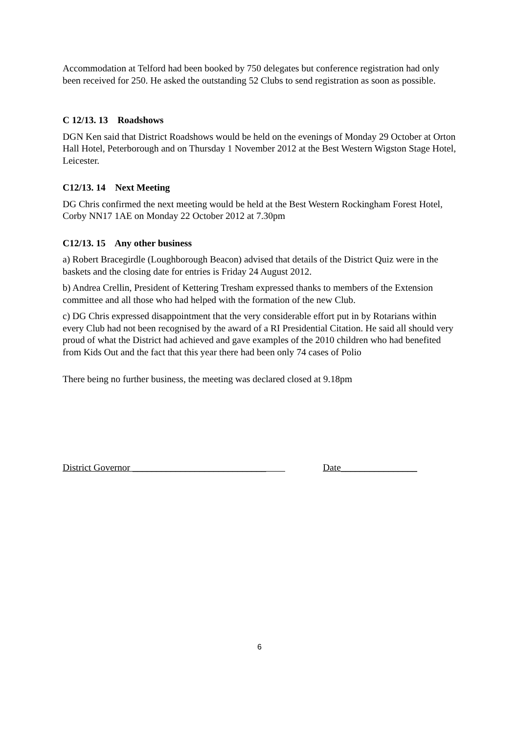Accommodation at Telford had been booked by 750 delegates but conference registration had only been received for 250. He asked the outstanding 52 Clubs to send registration as soon as possible.
C 12/13. 13 Roadshows
DGN Ken said that District Roadshows would be held on the evenings of Monday 29 October at Orton Hall Hotel, Peterborough and on Thursday 1 November 2012 at the Best Western Wigston Stage Hotel, Leicester.
C12/13. 14 Next Meeting
DG Chris confirmed the next meeting would be held at the Best Western Rockingham Forest Hotel, Corby NN17 1AE on Monday 22 October 2012 at 7.30pm
C12/13. 15 Any other business
a) Robert Bracegirdle (Loughborough Beacon) advised that details of the District Quiz were in the baskets and the closing date for entries is Friday 24 August 2012.
b) Andrea Crellin, President of Kettering Tresham expressed thanks to members of the Extension committee and all those who had helped with the formation of the new Club.
c) DG Chris expressed disappointment that the very considerable effort put in by Rotarians within every Club had not been recognised by the award of a RI Presidential Citation. He said all should very proud of what the District had achieved and gave examples of the 2010 children who had benefited from Kids Out and the fact that this year there had been only 74 cases of Polio
There being no further business, the meeting was declared closed at 9.18pm
District Governor ____________________________ Date________________
6